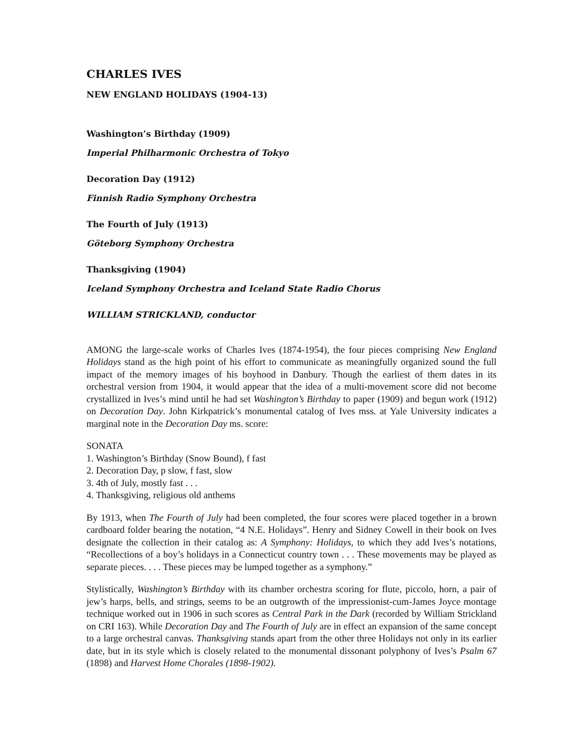CHARLES IVES
NEW ENGLAND HOLIDAYS (1904-13)
Washington’s Birthday (1909)
Imperial Philharmonic Orchestra of Tokyo
Decoration Day (1912)
Finnish Radio Symphony Orchestra
The Fourth of July (1913)
Göteborg Symphony Orchestra
Thanksgiving (1904)
Iceland Symphony Orchestra and Iceland State Radio Chorus
WILLIAM STRICKLAND, conductor
AMONG the large-scale works of Charles Ives (1874-1954), the four pieces comprising New England Holidays stand as the high point of his effort to communicate as meaningfully organized sound the full impact of the memory images of his boyhood in Danbury. Though the earliest of them dates in its orchestral version from 1904, it would appear that the idea of a multi-movement score did not become crystallized in Ives’s mind until he had set Washington’s Birthday to paper (1909) and begun work (1912) on Decoration Day. John Kirkpatrick’s monumental catalog of Ives mss. at Yale University indicates a marginal note in the Decoration Day ms. score:
SONATA
1. Washington’s Birthday (Snow Bound), f fast
2. Decoration Day, p slow, f fast, slow
3. 4th of July, mostly fast . . .
4. Thanksgiving, religious old anthems
By 1913, when The Fourth of July had been completed, the four scores were placed together in a brown cardboard folder bearing the notation, “4 N.E. Holidays”. Henry and Sidney Cowell in their book on Ives designate the collection in their catalog as: A Symphony: Holidays, to which they add Ives’s notations, “Recollections of a boy’s holidays in a Connecticut country town . . . These movements may be played as separate pieces. . . . These pieces may be lumped together as a symphony.”
Stylistically, Washington’s Birthday with its chamber orchestra scoring for flute, piccolo, horn, a pair of jew’s harps, bells, and strings, seems to be an outgrowth of the impressionist-cum-James Joyce montage technique worked out in 1906 in such scores as Central Park in the Dark (recorded by William Strickland on CRI 163). While Decoration Day and The Fourth of July are in effect an expansion of the same concept to a large orchestral canvas. Thanksgiving stands apart from the other three Holidays not only in its earlier date, but in its style which is closely related to the monumental dissonant polyphony of Ives’s Psalm 67 (1898) and Harvest Home Chorales (1898-1902).